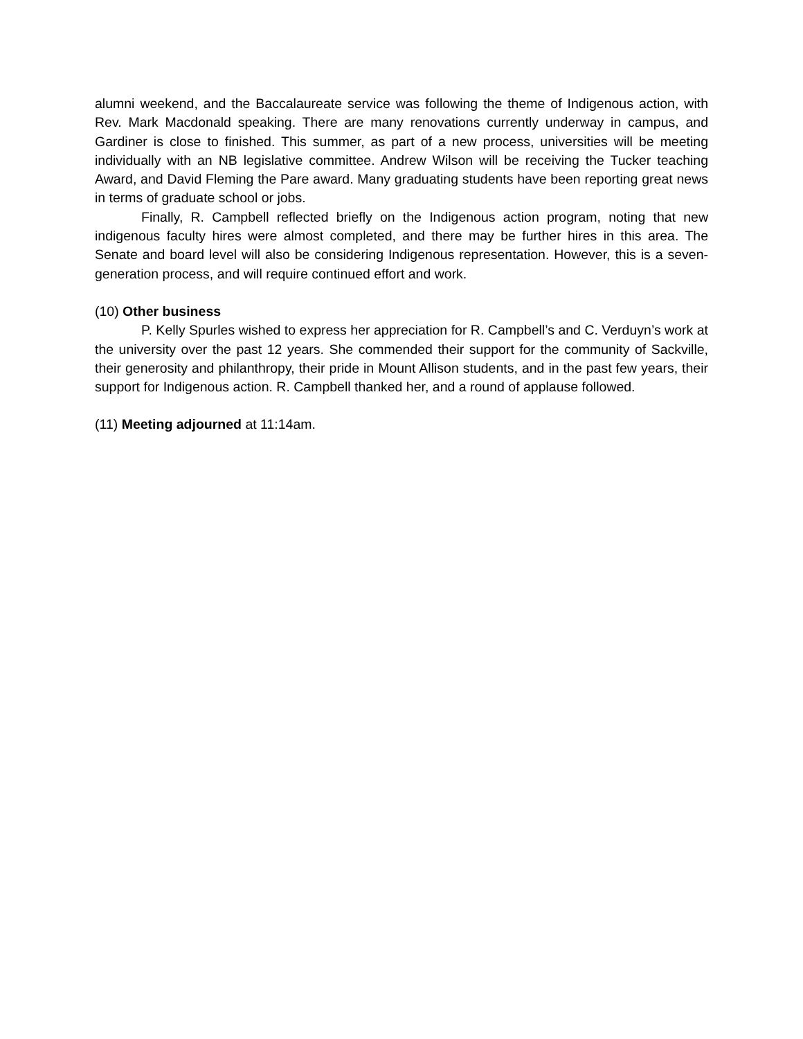alumni weekend, and the Baccalaureate service was following the theme of Indigenous action, with Rev. Mark Macdonald speaking. There are many renovations currently underway in campus, and Gardiner is close to finished. This summer, as part of a new process, universities will be meeting individually with an NB legislative committee. Andrew Wilson will be receiving the Tucker teaching Award, and David Fleming the Pare award. Many graduating students have been reporting great news in terms of graduate school or jobs.
Finally, R. Campbell reflected briefly on the Indigenous action program, noting that new indigenous faculty hires were almost completed, and there may be further hires in this area. The Senate and board level will also be considering Indigenous representation. However, this is a seven-generation process, and will require continued effort and work.
(10) Other business
P. Kelly Spurles wished to express her appreciation for R. Campbell’s and C. Verduyn’s work at the university over the past 12 years. She commended their support for the community of Sackville, their generosity and philanthropy, their pride in Mount Allison students, and in the past few years, their support for Indigenous action. R. Campbell thanked her, and a round of applause followed.
(11) Meeting adjourned at 11:14am.